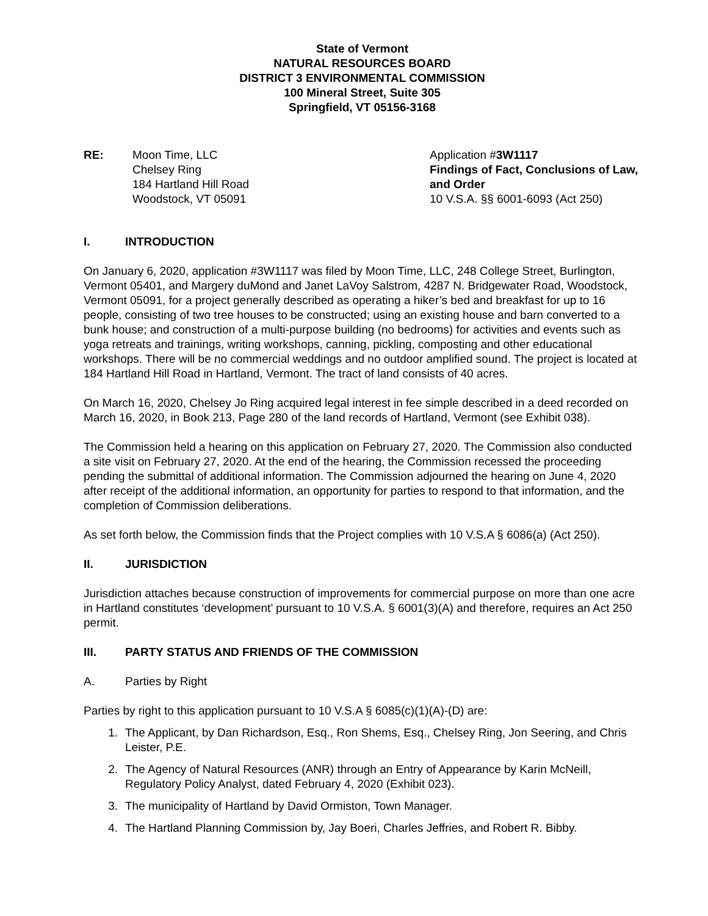State of Vermont
NATURAL RESOURCES BOARD
DISTRICT 3 ENVIRONMENTAL COMMISSION
100 Mineral Street, Suite 305
Springfield, VT 05156-3168
RE: Moon Time, LLC
Chelsey Ring
184 Hartland Hill Road
Woodstock, VT 05091
Application #3W1117
Findings of Fact, Conclusions of Law, and Order
10 V.S.A. §§ 6001-6093 (Act 250)
I. INTRODUCTION
On January 6, 2020, application #3W1117 was filed by Moon Time, LLC, 248 College Street, Burlington, Vermont 05401, and Margery duMond and Janet LaVoy Salstrom, 4287 N. Bridgewater Road, Woodstock, Vermont 05091, for a project generally described as operating a hiker’s bed and breakfast for up to 16 people, consisting of two tree houses to be constructed; using an existing house and barn converted to a bunk house; and construction of a multi-purpose building (no bedrooms) for activities and events such as yoga retreats and trainings, writing workshops, canning, pickling, composting and other educational workshops. There will be no commercial weddings and no outdoor amplified sound. The project is located at 184 Hartland Hill Road in Hartland, Vermont. The tract of land consists of 40 acres.
On March 16, 2020, Chelsey Jo Ring acquired legal interest in fee simple described in a deed recorded on March 16, 2020, in Book 213, Page 280 of the land records of Hartland, Vermont (see Exhibit 038).
The Commission held a hearing on this application on February 27, 2020. The Commission also conducted a site visit on February 27, 2020. At the end of the hearing, the Commission recessed the proceeding pending the submittal of additional information. The Commission adjourned the hearing on June 4, 2020 after receipt of the additional information, an opportunity for parties to respond to that information, and the completion of Commission deliberations.
As set forth below, the Commission finds that the Project complies with 10 V.S.A § 6086(a) (Act 250).
II. JURISDICTION
Jurisdiction attaches because construction of improvements for commercial purpose on more than one acre in Hartland constitutes ‘development’ pursuant to 10 V.S.A. § 6001(3)(A) and therefore, requires an Act 250 permit.
III. PARTY STATUS AND FRIENDS OF THE COMMISSION
A. Parties by Right
Parties by right to this application pursuant to 10 V.S.A § 6085(c)(1)(A)-(D) are:
1. The Applicant, by Dan Richardson, Esq., Ron Shems, Esq., Chelsey Ring, Jon Seering, and Chris Leister, P.E.
2. The Agency of Natural Resources (ANR) through an Entry of Appearance by Karin McNeill, Regulatory Policy Analyst, dated February 4, 2020 (Exhibit 023).
3. The municipality of Hartland by David Ormiston, Town Manager.
4. The Hartland Planning Commission by, Jay Boeri, Charles Jeffries, and Robert R. Bibby.